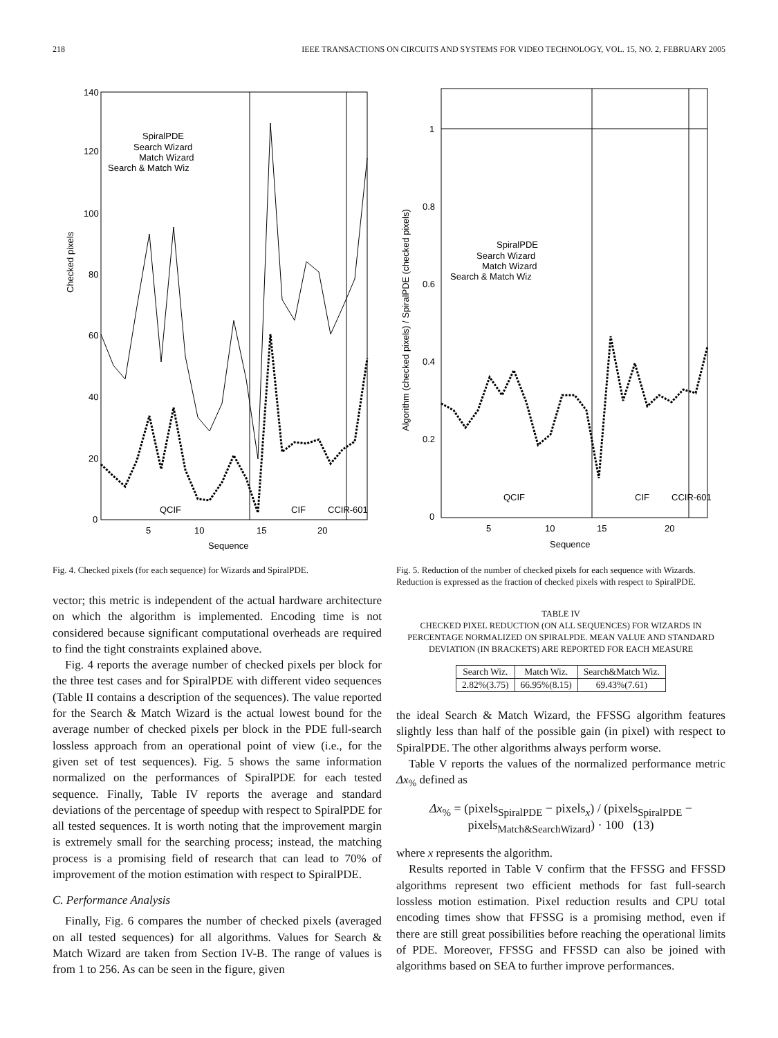218 IEEE TRANSACTIONS ON CIRCUITS AND SYSTEMS FOR VIDEO TECHNOLOGY, VOL. 15, NO. 2, FEBRUARY 2005
Checked pixels
140
120
100
80
60
40
20
0
5
10
15
20
Sequence
SpiralPDE
Search Wizard
Match Wizard
Search & Match Wiz
QCIF
CIF
CCIR-601
Fig. 4. Checked pixels (for each sequence) for Wizards and SpiralPDE.
vector; this metric is independent of the actual hardware architecture on which the algorithm is implemented. Encoding time is not considered because significant computational overheads are required to find the tight constraints explained above.
Fig. 4 reports the average number of checked pixels per block for the three test cases and for SpiralPDE with different video sequences (Table II contains a description of the sequences). The value reported for the Search & Match Wizard is the actual lowest bound for the average number of checked pixels per block in the PDE full-search lossless approach from an operational point of view (i.e., for the given set of test sequences). Fig. 5 shows the same information normalized on the performances of SpiralPDE for each tested sequence. Finally, Table IV reports the average and standard deviations of the percentage of speedup with respect to SpiralPDE for all tested sequences. It is worth noting that the improvement margin is extremely small for the searching process; instead, the matching process is a promising field of research that can lead to 70% of improvement of the motion estimation with respect to SpiralPDE.
C. Performance Analysis
Finally, Fig. 6 compares the number of checked pixels (averaged on all tested sequences) for all algorithms. Values for Search & Match Wizard are taken from Section IV-B. The range of values is from 1 to 256. As can be seen in the figure, given
Algorithm (checked pixels) / SpiralPDE (checked pixels)
1
0.8
0.6
0.4
0.2
0
5
10
15
20
Sequence
SpiralPDE
Search Wizard
Match Wizard
Search & Match Wiz
QCIF
CIF
CCIR-601
Fig. 5. Reduction of the number of checked pixels for each sequence with Wizards. Reduction is expressed as the fraction of checked pixels with respect to SpiralPDE.
TABLE IV
CHECKED PIXEL REDUCTION (ON ALL SEQUENCES) FOR WIZARDS IN PERCENTAGE NORMALIZED ON SPIRALPDE. MEAN VALUE AND STANDARD DEVIATION (IN BRACKETS) ARE REPORTED FOR EACH MEASURE
| Search Wiz. | Match Wiz. | Search&Match Wiz. |
| 2.82%(3.75) | 66.95%(8.15) | 69.43%(7.61) |
the ideal Search & Match Wizard, the FFSSG algorithm features slightly less than half of the possible gain (in pixel) with respect to SpiralPDE. The other algorithms always perform worse.
Table V reports the values of the normalized performance metric Δx<sub>%</sub> defined as
Δx<sub>%</sub> = (pixels<sub>SpiralPDE</sub> − pixels<sub>x</sub>) / (pixels<sub>SpiralPDE</sub> − pixels<sub>Match&SearchWizard</sub>) · 100 (13)
where x represents the algorithm.
Results reported in Table V confirm that the FFSSG and FFSSD algorithms represent two efficient methods for fast full-search lossless motion estimation. Pixel reduction results and CPU total encoding times show that FFSSG is a promising method, even if there are still great possibilities before reaching the operational limits of PDE. Moreover, FFSSG and FFSSD can also be joined with algorithms based on SEA to further improve performances.